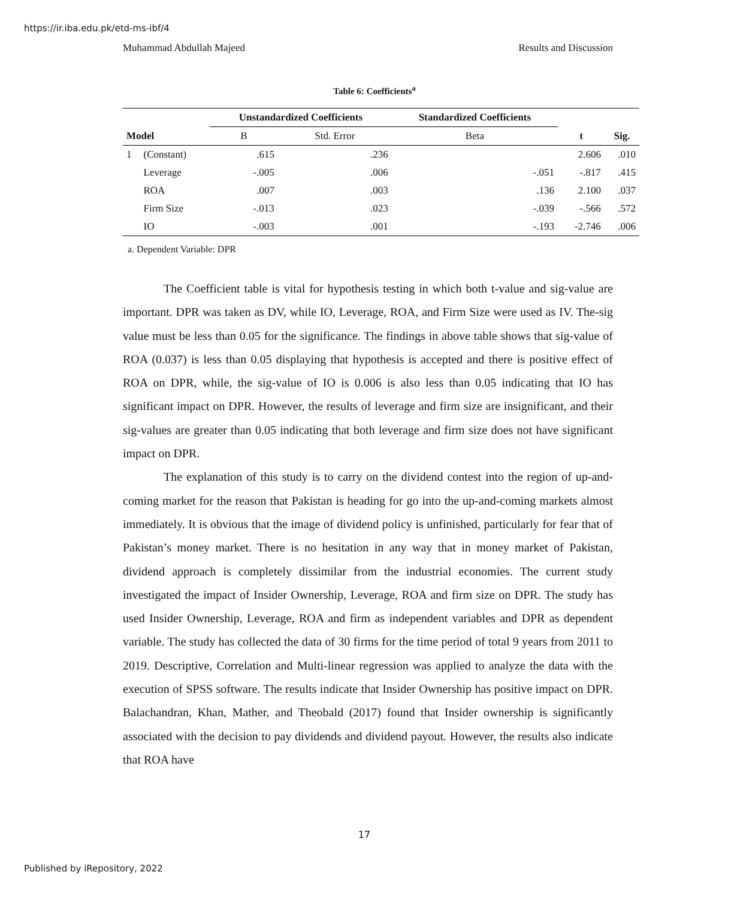https://ir.iba.edu.pk/etd-ms-ibf/4
Muhammad Abdullah Majeed Results and Discussion
Table 6: Coefficients<sup>a</sup>
| | | Unstandardized Coefficients | | Standardized Coefficients | | |
| --- | --- | --- | --- | --- | --- | --- |
| Model | | B | Std. Error | Beta | t | Sig. |
| 1 | (Constant) | .615 | .236 | | 2.606 | .010 |
| | Leverage | -.005 | .006 | -.051 | -.817 | .415 |
| | ROA | .007 | .003 | .136 | 2.100 | .037 |
| | Firm Size | -.013 | .023 | -.039 | -.566 | .572 |
| | IO | -.003 | .001 | -.193 | -2.746 | .006 |
a. Dependent Variable: DPR
The Coefficient table is vital for hypothesis testing in which both t-value and sig-value are important. DPR was taken as DV, while IO, Leverage, ROA, and Firm Size were used as IV. The-sig value must be less than 0.05 for the significance. The findings in above table shows that sig-value of ROA (0.037) is less than 0.05 displaying that hypothesis is accepted and there is positive effect of ROA on DPR, while, the sig-value of IO is 0.006 is also less than 0.05 indicating that IO has significant impact on DPR. However, the results of leverage and firm size are insignificant, and their sig-values are greater than 0.05 indicating that both leverage and firm size does not have significant impact on DPR.
The explanation of this study is to carry on the dividend contest into the region of up-and-coming market for the reason that Pakistan is heading for go into the up-and-coming markets almost immediately. It is obvious that the image of dividend policy is unfinished, particularly for fear that of Pakistan’s money market. There is no hesitation in any way that in money market of Pakistan, dividend approach is completely dissimilar from the industrial economies. The current study investigated the impact of Insider Ownership, Leverage, ROA and firm size on DPR. The study has used Insider Ownership, Leverage, ROA and firm as independent variables and DPR as dependent variable. The study has collected the data of 30 firms for the time period of total 9 years from 2011 to 2019. Descriptive, Correlation and Multi-linear regression was applied to analyze the data with the execution of SPSS software. The results indicate that Insider Ownership has positive impact on DPR. Balachandran, Khan, Mather, and Theobald (2017) found that Insider ownership is significantly associated with the decision to pay dividends and dividend payout. However, the results also indicate that ROA have
17
Published by iRepository, 2022